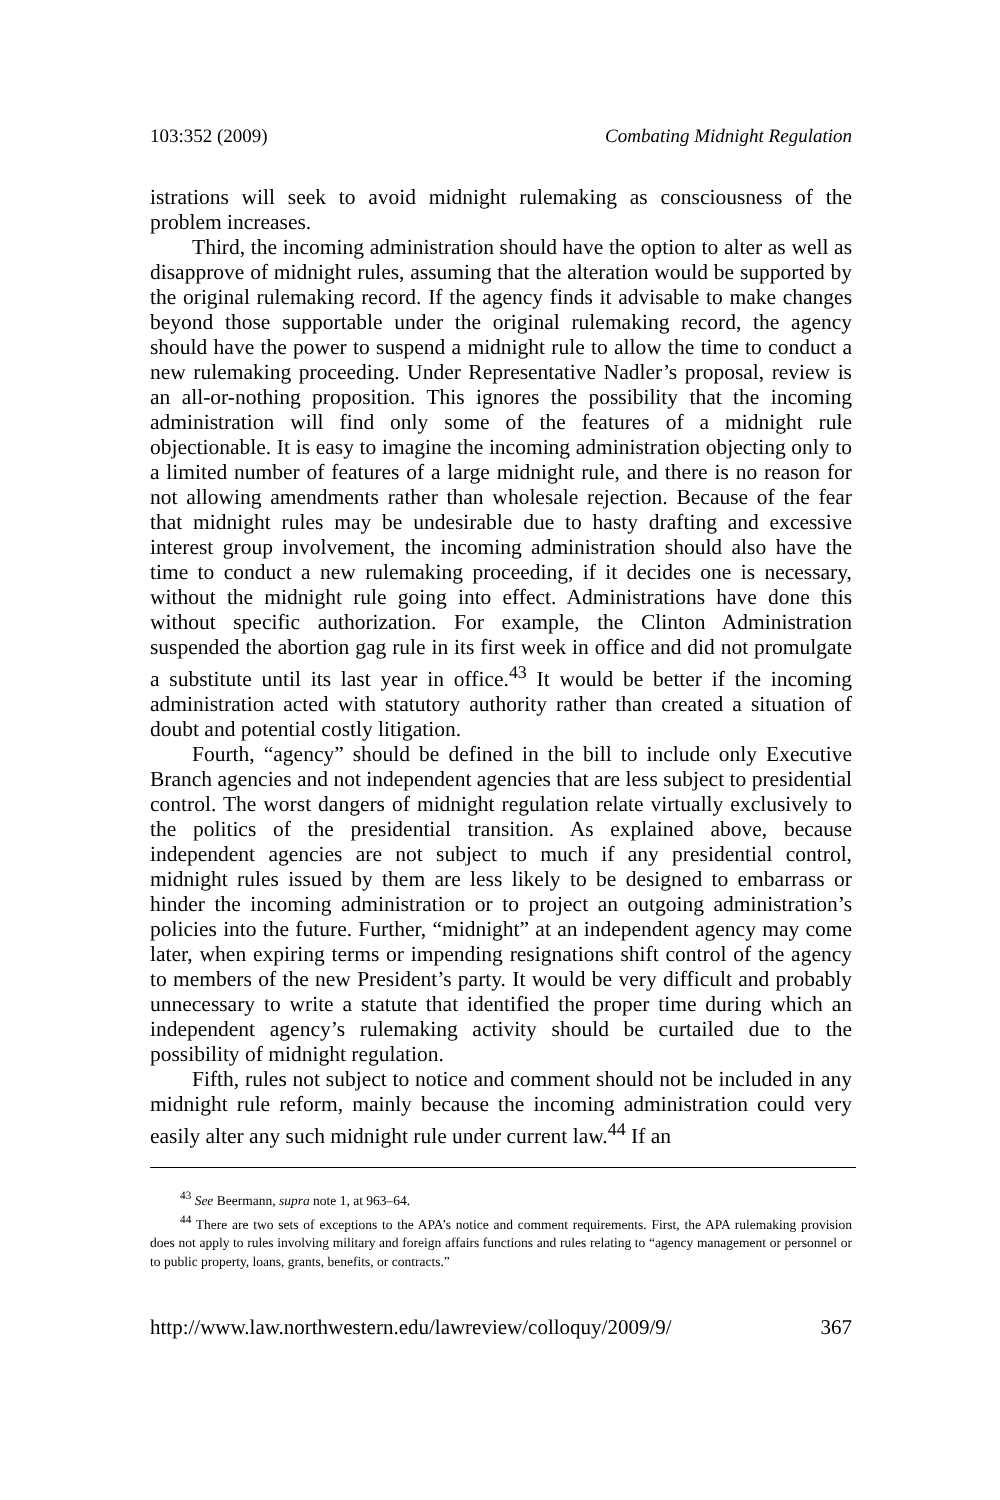103:352 (2009) Combating Midnight Regulation
istrations will seek to avoid midnight rulemaking as consciousness of the problem increases.
Third, the incoming administration should have the option to alter as well as disapprove of midnight rules, assuming that the alteration would be supported by the original rulemaking record. If the agency finds it advisable to make changes beyond those supportable under the original rulemaking record, the agency should have the power to suspend a midnight rule to allow the time to conduct a new rulemaking proceeding. Under Representative Nadler’s proposal, review is an all-or-nothing proposition. This ignores the possibility that the incoming administration will find only some of the features of a midnight rule objectionable. It is easy to imagine the incoming administration objecting only to a limited number of features of a large midnight rule, and there is no reason for not allowing amendments rather than wholesale rejection. Because of the fear that midnight rules may be undesirable due to hasty drafting and excessive interest group involvement, the incoming administration should also have the time to conduct a new rulemaking proceeding, if it decides one is necessary, without the midnight rule going into effect. Administrations have done this without specific authorization. For example, the Clinton Administration suspended the abortion gag rule in its first week in office and did not promulgate a substitute until its last year in office.<sup>43</sup> It would be better if the incoming administration acted with statutory authority rather than created a situation of doubt and potential costly litigation.
Fourth, “agency” should be defined in the bill to include only Executive Branch agencies and not independent agencies that are less subject to presidential control. The worst dangers of midnight regulation relate virtually exclusively to the politics of the presidential transition. As explained above, because independent agencies are not subject to much if any presidential control, midnight rules issued by them are less likely to be designed to embarrass or hinder the incoming administration or to project an outgoing administration’s policies into the future. Further, “midnight” at an independent agency may come later, when expiring terms or impending resignations shift control of the agency to members of the new President’s party. It would be very difficult and probably unnecessary to write a statute that identified the proper time during which an independent agency’s rulemaking activity should be curtailed due to the possibility of midnight regulation.
Fifth, rules not subject to notice and comment should not be included in any midnight rule reform, mainly because the incoming administration could very easily alter any such midnight rule under current law.<sup>44</sup> If an
<sup>43</sup> See Beermann, supra note 1, at 963–64.
<sup>44</sup> There are two sets of exceptions to the APA’s notice and comment requirements. First, the APA rulemaking provision does not apply to rules involving military and foreign affairs functions and rules relating to “agency management or personnel or to public property, loans, grants, benefits, or contracts.”
http://www.law.northwestern.edu/lawreview/colloquy/2009/9/ 367